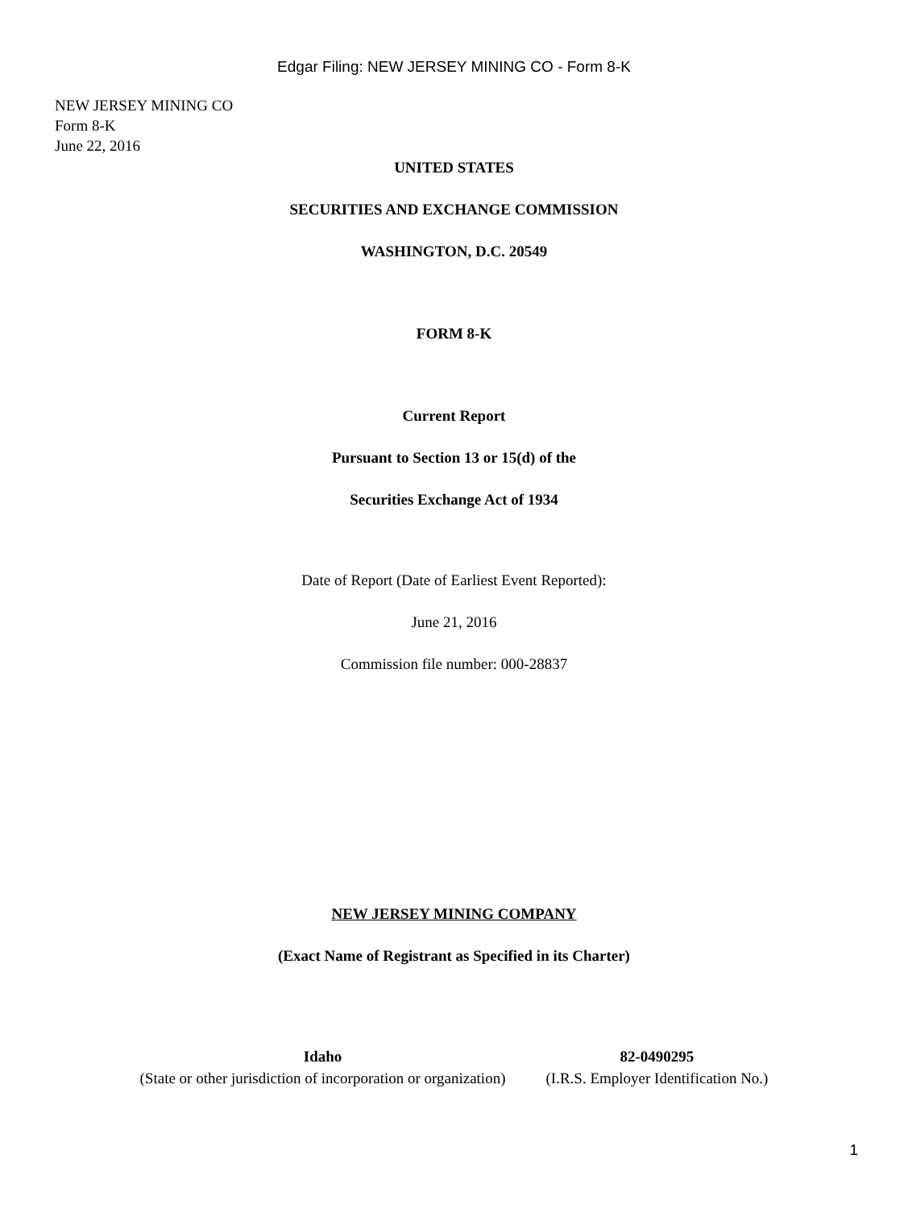Edgar Filing: NEW JERSEY MINING CO - Form 8-K
NEW JERSEY MINING CO
Form 8-K
June 22, 2016
UNITED STATES
SECURITIES AND EXCHANGE COMMISSION
WASHINGTON, D.C. 20549
FORM 8-K
Current Report
Pursuant to Section 13 or 15(d) of the
Securities Exchange Act of 1934
Date of Report (Date of Earliest Event Reported):
June 21, 2016
Commission file number: 000-28837
NEW JERSEY MINING COMPANY
(Exact Name of Registrant as Specified in its Charter)
| Idaho | 82-0490295 |
| (State or other jurisdiction of incorporation or organization) | (I.R.S. Employer Identification No.) |
1